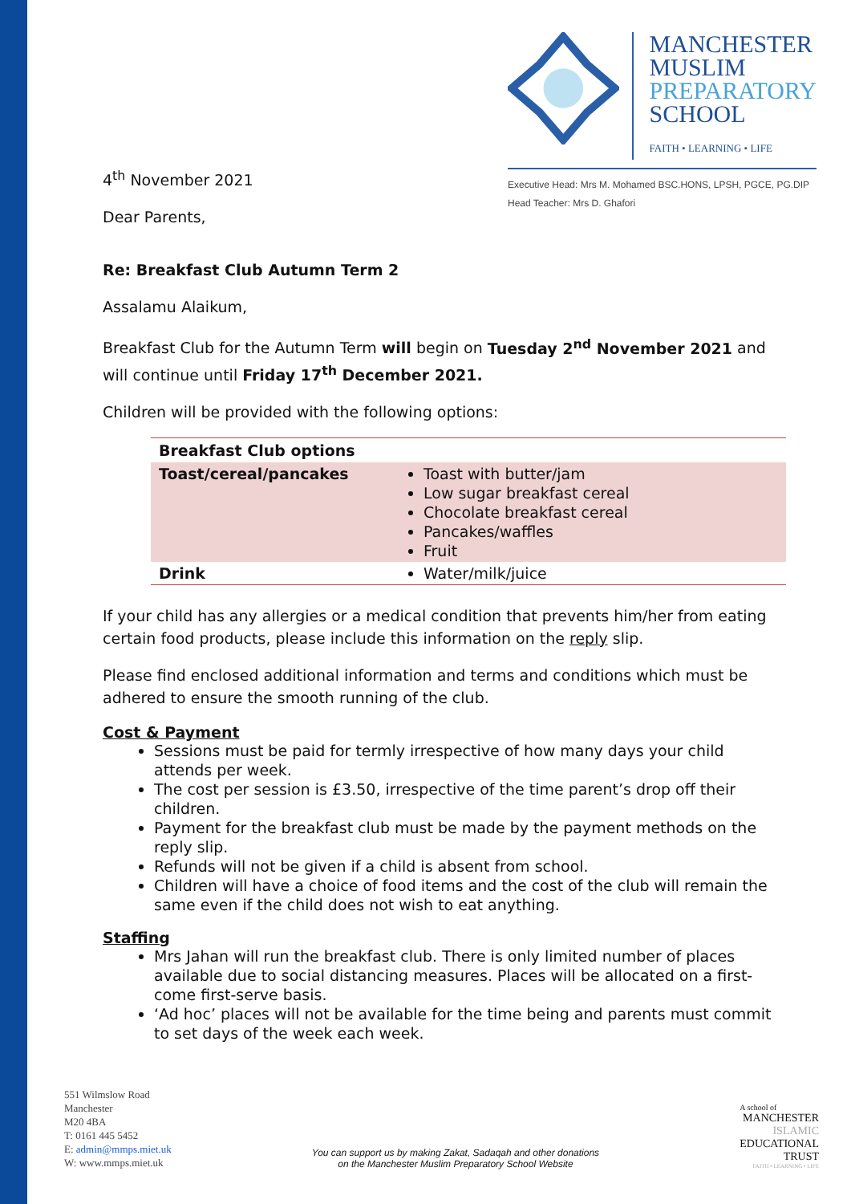4<sup>th</sup> November 2021
Dear Parents,
MANCHESTER
MUSLIM
PREPARATORY
SCHOOL
FAITH • LEARNING • LIFE
Executive Head: Mrs M. Mohamed BSC.HONS, LPSH, PGCE, PG.DIP
Head Teacher: Mrs D. Ghafori
Re: Breakfast Club Autumn Term 2
Assalamu Alaikum,
Breakfast Club for the Autumn Term will begin on Tuesday 2<sup>nd</sup> November 2021 and will continue until Friday 17<sup>th</sup> December 2021.
Children will be provided with the following options:
| Breakfast Club options | |
| --- | --- |
| Toast/cereal/pancakes | Toast with butter/jam Low sugar breakfast cereal Chocolate breakfast cereal Pancakes/waffles Fruit |
| Drink | Water/milk/juice |
If your child has any allergies or a medical condition that prevents him/her from eating certain food products, please include this information on the reply slip.
Please find enclosed additional information and terms and conditions which must be adhered to ensure the smooth running of the club.
Cost & Payment
Sessions must be paid for termly irrespective of how many days your child attends per week.
The cost per session is £3.50, irrespective of the time parent’s drop off their children.
Payment for the breakfast club must be made by the payment methods on the reply slip.
Refunds will not be given if a child is absent from school.
Children will have a choice of food items and the cost of the club will remain the same even if the child does not wish to eat anything.
Staffing
Mrs Jahan will run the breakfast club. There is only limited number of places available due to social distancing measures. Places will be allocated on a first-come first-serve basis.
‘Ad hoc’ places will not be available for the time being and parents must commit to set days of the week each week.
551 Wilmslow Road
Manchester
M20 4BA
T: 0161 445 5452
E: admin@mmps.miet.uk
W: www.mmps.miet.uk
You can support us by making Zakat, Sadaqah and other donations
on the Manchester Muslim Preparatory School Website
A school of
MANCHESTER
ISLAMIC
EDUCATIONAL
TRUST
FAITH • LEARNING • LIFE